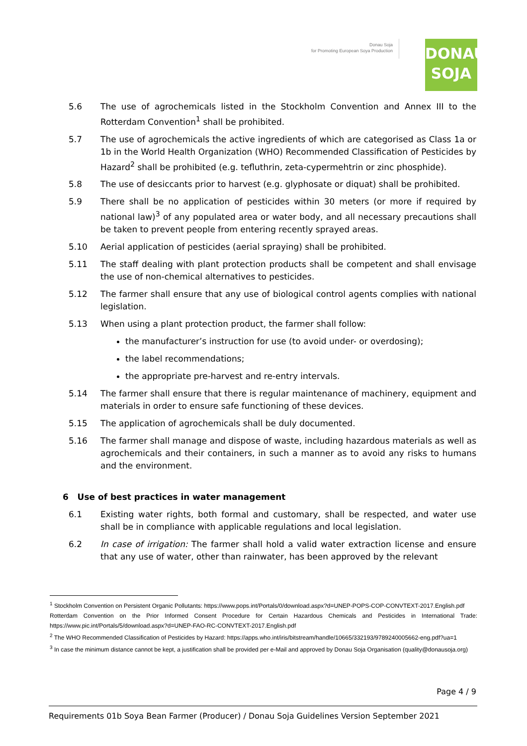Donau Soja
for Promoting European Soya Production
DONAU
SOJA
5.6 The use of agrochemicals listed in the Stockholm Convention and Annex III to the Rotterdam Convention<sup>1</sup> shall be prohibited.
5.7 The use of agrochemicals the active ingredients of which are categorised as Class 1a or 1b in the World Health Organization (WHO) Recommended Classification of Pesticides by Hazard<sup>2</sup> shall be prohibited (e.g. tefluthrin, zeta-cypermehtrin or zinc phosphide).
5.8 The use of desiccants prior to harvest (e.g. glyphosate or diquat) shall be prohibited.
5.9 There shall be no application of pesticides within 30 meters (or more if required by national law)<sup>3</sup> of any populated area or water body, and all necessary precautions shall be taken to prevent people from entering recently sprayed areas.
5.10 Aerial application of pesticides (aerial spraying) shall be prohibited.
5.11 The staff dealing with plant protection products shall be competent and shall envisage the use of non-chemical alternatives to pesticides.
5.12 The farmer shall ensure that any use of biological control agents complies with national legislation.
5.13 When using a plant protection product, the farmer shall follow:
the manufacturer’s instruction for use (to avoid under- or overdosing);
the label recommendations;
the appropriate pre-harvest and re-entry intervals.
5.14 The farmer shall ensure that there is regular maintenance of machinery, equipment and materials in order to ensure safe functioning of these devices.
5.15 The application of agrochemicals shall be duly documented.
5.16 The farmer shall manage and dispose of waste, including hazardous materials as well as agrochemicals and their containers, in such a manner as to avoid any risks to humans and the environment.
6 Use of best practices in water management
6.1 Existing water rights, both formal and customary, shall be respected, and water use shall be in compliance with applicable regulations and local legislation.
6.2 In case of irrigation: The farmer shall hold a valid water extraction license and ensure that any use of water, other than rainwater, has been approved by the relevant
<sup>1</sup> Stockholm Convention on Persistent Organic Pollutants: https://www.pops.int/Portals/0/download.aspx?d=UNEP-POPS-COP-CONVTEXT-2017.English.pdf
Rotterdam Convention on the Prior Informed Consent Procedure for Certain Hazardous Chemicals and Pesticides in International Trade: https://www.pic.int/Portals/5/download.aspx?d=UNEP-FAO-RC-CONVTEXT-2017.English.pdf
<sup>2</sup> The WHO Recommended Classification of Pesticides by Hazard: https://apps.who.int/iris/bitstream/handle/10665/332193/9789240005662-eng.pdf?ua=1
<sup>3</sup> In case the minimum distance cannot be kept, a justification shall be provided per e-Mail and approved by Donau Soja Organisation (quality@donausoja.org)
Page 4 / 9
Requirements 01b Soya Bean Farmer (Producer) / Donau Soja Guidelines Version September 2021